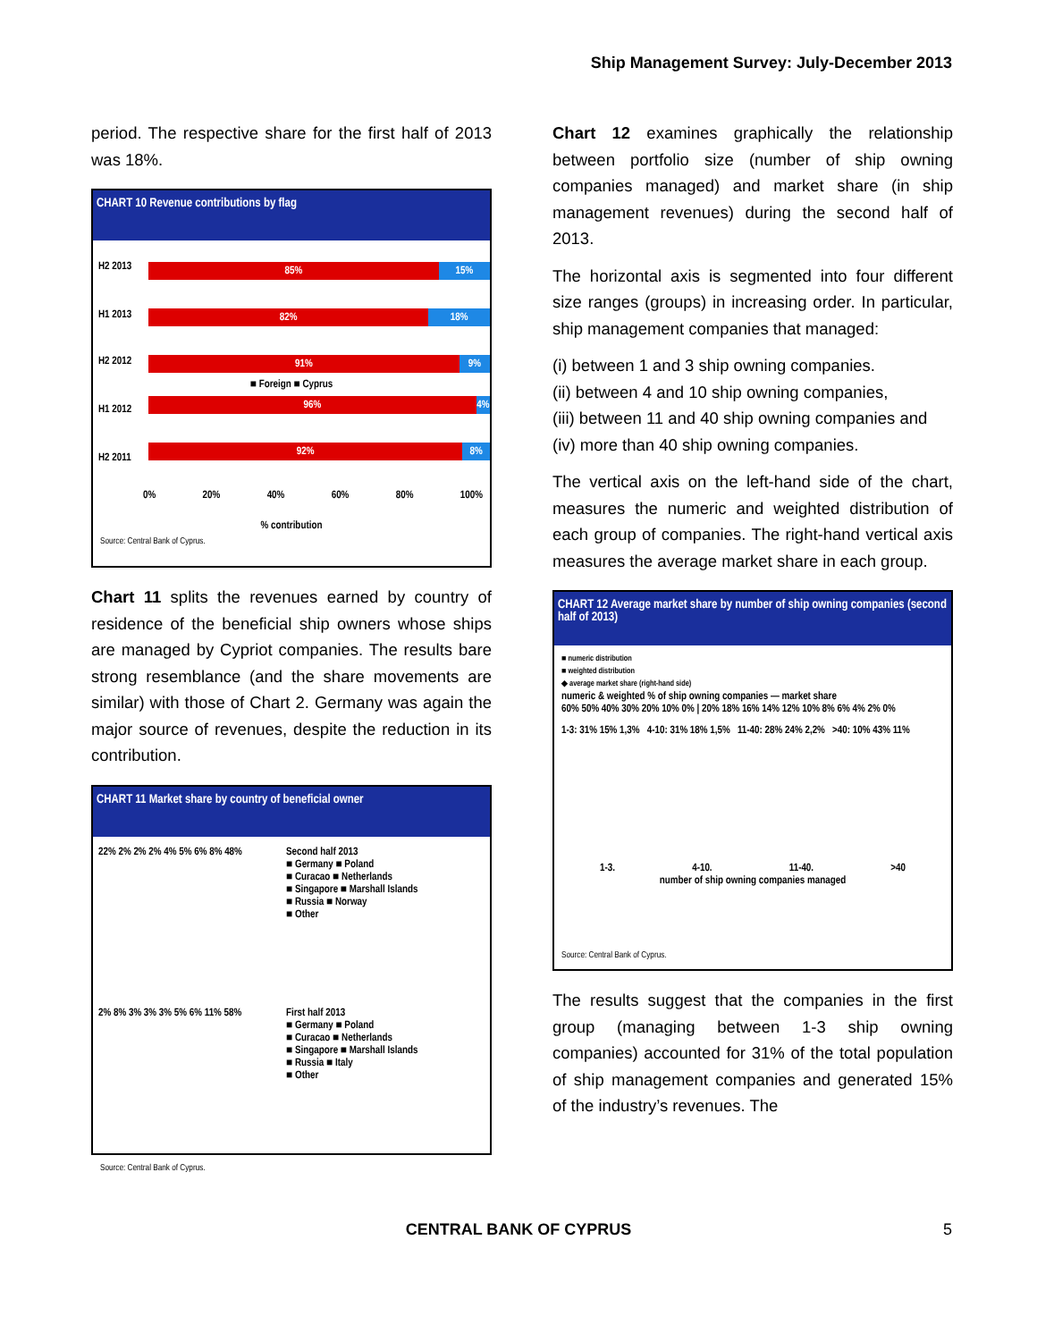Ship Management Survey: July-December 2013
period. The respective share for the first half of 2013 was 18%.
CHART 10 Revenue contributions by flag
H2 2013
85% 15%
H1 2013
82% 18%
H2 2012
91% 9%
■ Foreign ■ Cyprus
H1 2012
96% 4%
H2 2011
92% 8%
0% 20% 40% 60% 80% 100%
% contribution
Source: Central Bank of Cyprus.
Chart 11 splits the revenues earned by country of residence of the beneficial ship owners whose ships are managed by Cypriot companies. The results bare strong resemblance (and the share movements are similar) with those of Chart 2. Germany was again the major source of revenues, despite the reduction in its contribution.
CHART 11 Market share by country of beneficial owner
22% 2% 2% 2% 4% 5% 6% 8% 48% Second half 2013
■ Germany ■ Poland
■ Curacao ■ Netherlands
■ Singapore ■ Marshall Islands
■ Russia ■ Norway
■ Other
2% 8% 3% 3% 3% 5% 6% 11% 58% First half 2013
■ Germany ■ Poland
■ Curacao ■ Netherlands
■ Singapore ■ Marshall Islands
■ Russia ■ Italy
■ Other
Source: Central Bank of Cyprus.
Chart 12 examines graphically the relationship between portfolio size (number of ship owning companies managed) and market share (in ship management revenues) during the second half of 2013.
The horizontal axis is segmented into four different size ranges (groups) in increasing order. In particular, ship management companies that managed:
(i) between 1 and 3 ship owning companies.
(ii) between 4 and 10 ship owning companies,
(iii) between 11 and 40 ship owning companies and
(iv) more than 40 ship owning companies.
The vertical axis on the left-hand side of the chart, measures the numeric and weighted distribution of each group of companies. The right-hand vertical axis measures the average market share in each group.
CHART 12 Average market share by number of ship owning companies (second half of 2013)
■ numeric distribution
■ weighted distribution
◆ average market share (right-hand side)
numeric & weighted % of ship owning companies — market share
60% 50% 40% 30% 20% 10% 0% | 20% 18% 16% 14% 12% 10% 8% 6% 4% 2% 0%
1-3: 31% 15% 1,3% 4-10: 31% 18% 1,5% 11-40: 28% 24% 2,2% >40: 10% 43% 11%
1-3. 4-10. 11-40. >40
number of ship owning companies managed
Source: Central Bank of Cyprus.
The results suggest that the companies in the first group (managing between 1-3 ship owning companies) accounted for 31% of the total population of ship management companies and generated 15% of the industry’s revenues. The
CENTRAL BANK OF CYPRUS 5